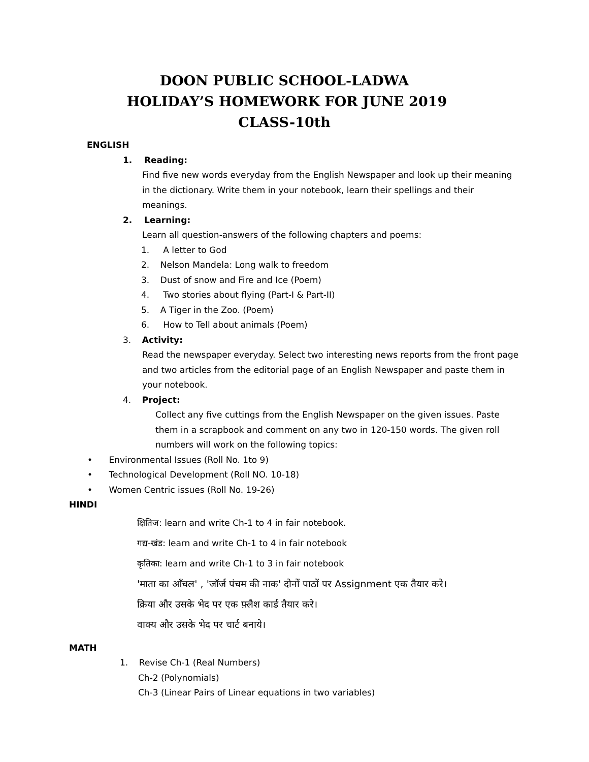DOON PUBLIC SCHOOL-LADWA
HOLIDAY’S HOMEWORK FOR JUNE 2019
CLASS-10th
ENGLISH
1. Reading:
Find five new words everyday from the English Newspaper and look up their meaning in the dictionary. Write them in your notebook, learn their spellings and their meanings.
2. Learning:
Learn all question-answers of the following chapters and poems:
1. A letter to God
2. Nelson Mandela: Long walk to freedom
3. Dust of snow and Fire and Ice (Poem)
4. Two stories about flying (Part-I & Part-II)
5. A Tiger in the Zoo. (Poem)
6. How to Tell about animals (Poem)
3. Activity:
Read the newspaper everyday. Select two interesting news reports from the front page and two articles from the editorial page of an English Newspaper and paste them in your notebook.
4. Project:
Collect any five cuttings from the English Newspaper on the given issues. Paste them in a scrapbook and comment on any two in 120-150 words. The given roll numbers will work on the following topics:
• Environmental Issues (Roll No. 1to 9)
• Technological Development (Roll NO. 10-18)
• Women Centric issues (Roll No. 19-26)
HINDI
क्षितिज: learn and write Ch-1 to 4 in fair notebook.
गद्य-खंड: learn and write Ch-1 to 4 in fair notebook
कृतिका: learn and write Ch-1 to 3 in fair notebook
'माता का आँचल' , 'जॉर्ज पंचम की नाक' दोनों पाठों पर Assignment एक तैयार करे।
क्रिया और उसके भेद पर एक फ़्लैश कार्ड तैयार करे।
वाक्य और उसके भेद पर चार्ट बनाये।
MATH
1. Revise Ch-1 (Real Numbers)
Ch-2 (Polynomials)
Ch-3 (Linear Pairs of Linear equations in two variables)